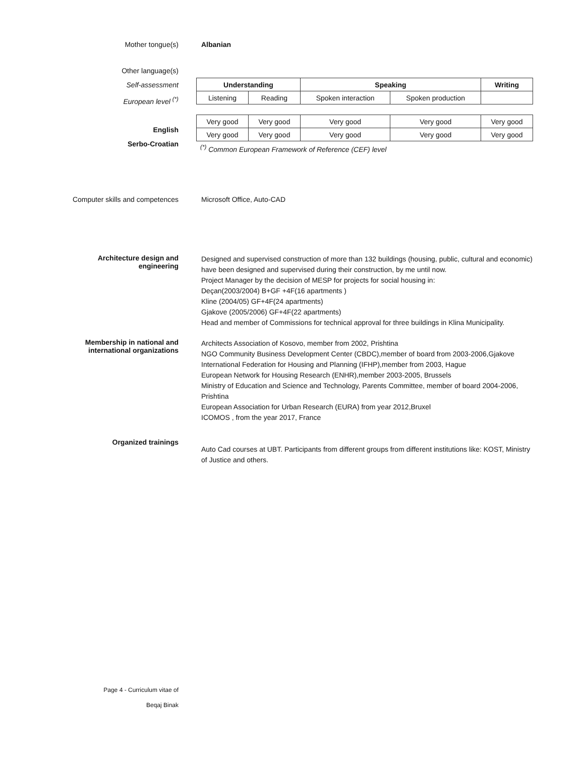Mother tongue(s) Albanian
Other language(s)
Self-assessment
European level <sup>(*)</sup>
English
Serbo-Croatian
| Understanding | | Speaking | | Writing |
| Listening | Reading | Spoken interaction | Spoken production | |
| Very good | Very good | Very good | Very good | Very good |
| Very good | Very good | Very good | Very good | Very good |
<sup>(*)</sup> Common European Framework of Reference (CEF) level
Computer skills and competences
Microsoft Office, Auto-CAD
Architecture design and engineering
Designed and supervised construction of more than 132 buildings (housing, public, cultural and economic) have been designed and supervised during their construction, by me until now.
Project Manager by the decision of MESP for projects for social housing in:
Deçan(2003/2004) B+GF +4F(16 apartments )
Kline (2004/05) GF+4F(24 apartments)
Gjakove (2005/2006) GF+4F(22 apartments)
Head and member of Commissions for technical approval for three buildings in Klina Municipality.
Membership in national and international organizations
Architects Association of Kosovo, member from 2002, Prishtina
NGO Community Business Development Center (CBDC),member of board from 2003-2006,Gjakove
International Federation for Housing and Planning (IFHP),member from 2003, Hague
European Network for Housing Research (ENHR),member 2003-2005, Brussels
Ministry of Education and Science and Technology, Parents Committee, member of board 2004-2006, Prishtina
European Association for Urban Research (EURA) from year 2012,Bruxel
ICOMOS , from the year 2017, France
Organized trainings
Auto Cad courses at UBT. Participants from different groups from different institutions like: KOST, Ministry of Justice and others.
Page 4 - Curriculum vitae of
Beqaj Binak